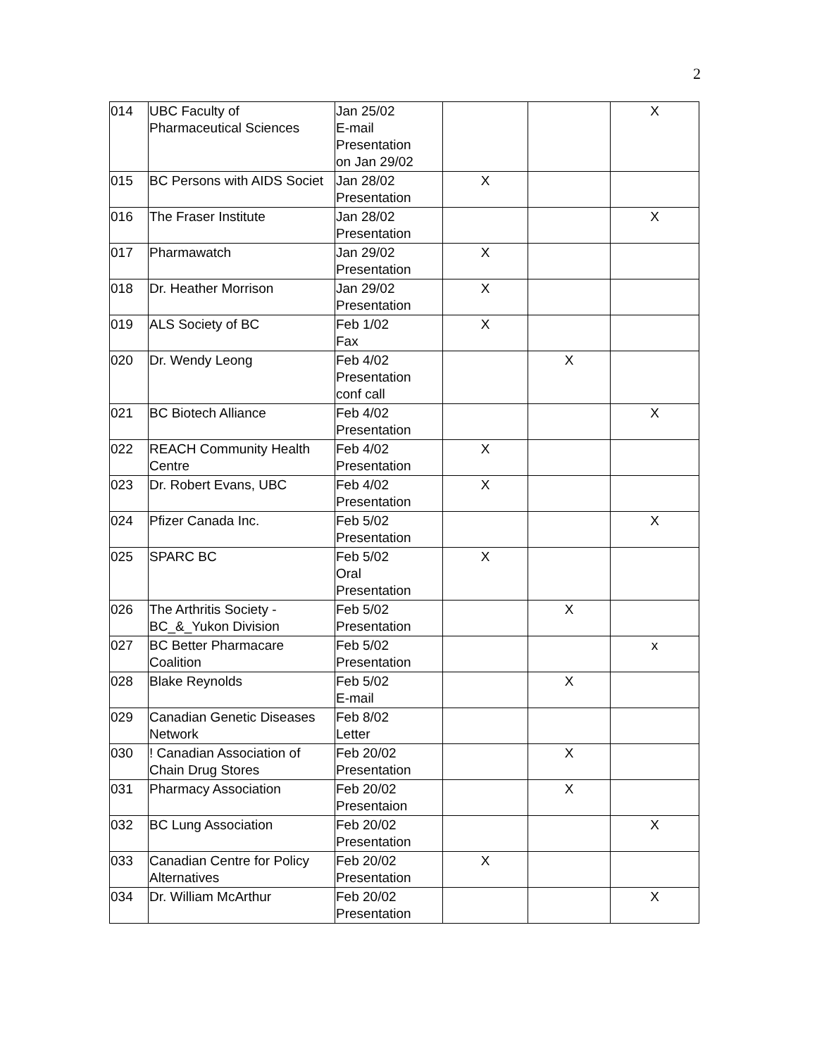2
| 014 | UBC Faculty of Pharmaceutical Sciences | Jan 25/02 E-mail Presentation on Jan 29/02 | | | X |
| 015 | BC Persons with AIDS Societ | Jan 28/02 Presentation | X | | |
| 016 | The Fraser Institute | Jan 28/02 Presentation | | | X |
| 017 | Pharmawatch | Jan 29/02 Presentation | X | | |
| 018 | Dr. Heather Morrison | Jan 29/02 Presentation | X | | |
| 019 | ALS Society of BC | Feb 1/02 Fax | X | | |
| 020 | Dr. Wendy Leong | Feb 4/02 Presentation conf call | | X | |
| 021 | BC Biotech Alliance | Feb 4/02 Presentation | | | X |
| 022 | REACH Community Health Centre | Feb 4/02 Presentation | X | | |
| 023 | Dr. Robert Evans, UBC | Feb 4/02 Presentation | X | | |
| 024 | Pfizer Canada Inc. | Feb 5/02 Presentation | | | X |
| 025 | SPARC BC | Feb 5/02 Oral Presentation | X | | |
| 026 | The Arthritis Society - BC_&_Yukon Division | Feb 5/02 Presentation | | X | |
| 027 | BC Better Pharmacare Coalition | Feb 5/02 Presentation | | | x |
| 028 | Blake Reynolds | Feb 5/02 E-mail | | X | |
| 029 | Canadian Genetic Diseases Network | Feb 8/02 Letter | | | |
| 030 | ! Canadian Association of Chain Drug Stores | Feb 20/02 Presentation | | X | |
| 031 | Pharmacy Association | Feb 20/02 Presentaion | | X | |
| 032 | BC Lung Association | Feb 20/02 Presentation | | | X |
| 033 | Canadian Centre for Policy Alternatives | Feb 20/02 Presentation | X | | |
| 034 | Dr. William McArthur | Feb 20/02 Presentation | | | X |